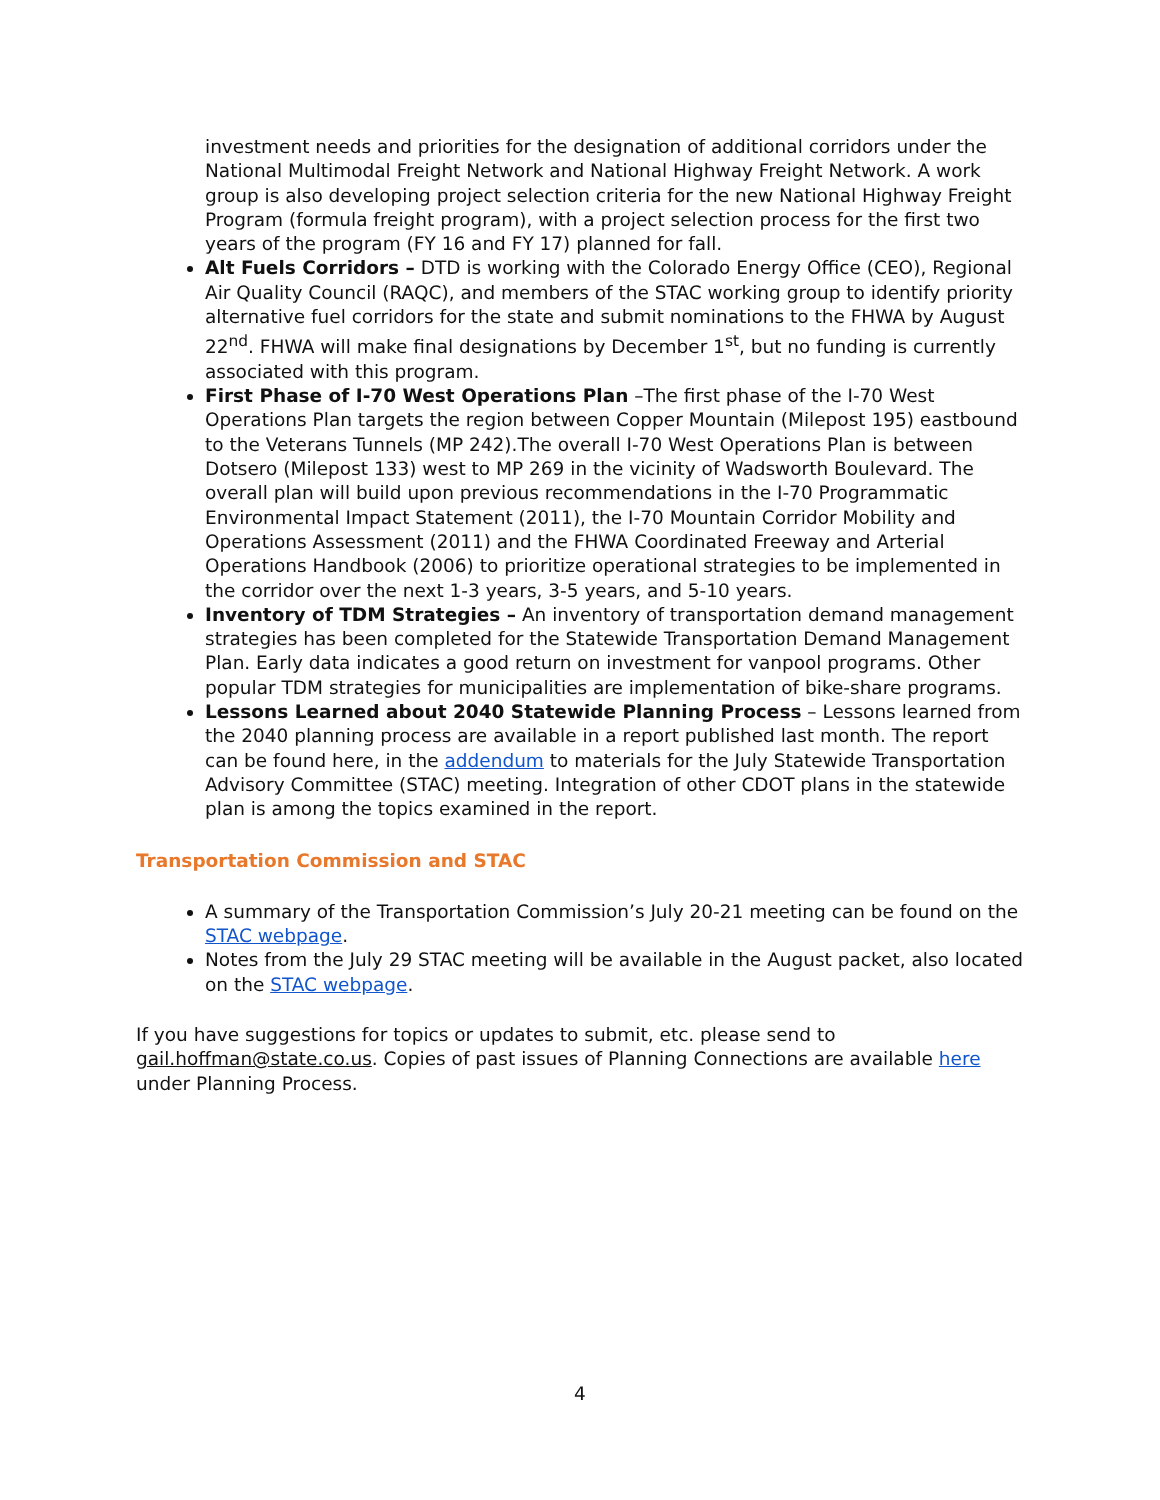investment needs and priorities for the designation of additional corridors under the National Multimodal Freight Network and National Highway Freight Network. A work group is also developing project selection criteria for the new National Highway Freight Program (formula freight program), with a project selection process for the first two years of the program (FY 16 and FY 17) planned for fall.
Alt Fuels Corridors – DTD is working with the Colorado Energy Office (CEO), Regional Air Quality Council (RAQC), and members of the STAC working group to identify priority alternative fuel corridors for the state and submit nominations to the FHWA by August 22<sup>nd</sup>. FHWA will make final designations by December 1<sup>st</sup>, but no funding is currently associated with this program.
First Phase of I-70 West Operations Plan –The first phase of the I-70 West Operations Plan targets the region between Copper Mountain (Milepost 195) eastbound to the Veterans Tunnels (MP 242).The overall I-70 West Operations Plan is between Dotsero (Milepost 133) west to MP 269 in the vicinity of Wadsworth Boulevard. The overall plan will build upon previous recommendations in the I-70 Programmatic Environmental Impact Statement (2011), the I-70 Mountain Corridor Mobility and Operations Assessment (2011) and the FHWA Coordinated Freeway and Arterial Operations Handbook (2006) to prioritize operational strategies to be implemented in the corridor over the next 1-3 years, 3-5 years, and 5-10 years.
Inventory of TDM Strategies – An inventory of transportation demand management strategies has been completed for the Statewide Transportation Demand Management Plan. Early data indicates a good return on investment for vanpool programs. Other popular TDM strategies for municipalities are implementation of bike-share programs.
Lessons Learned about 2040 Statewide Planning Process – Lessons learned from the 2040 planning process are available in a report published last month. The report can be found here, in the addendum to materials for the July Statewide Transportation Advisory Committee (STAC) meeting. Integration of other CDOT plans in the statewide plan is among the topics examined in the report.
Transportation Commission and STAC
A summary of the Transportation Commission’s July 20-21 meeting can be found on the STAC webpage.
Notes from the July 29 STAC meeting will be available in the August packet, also located on the STAC webpage.
If you have suggestions for topics or updates to submit, etc. please send to gail.hoffman@state.co.us. Copies of past issues of Planning Connections are available here under Planning Process.
4